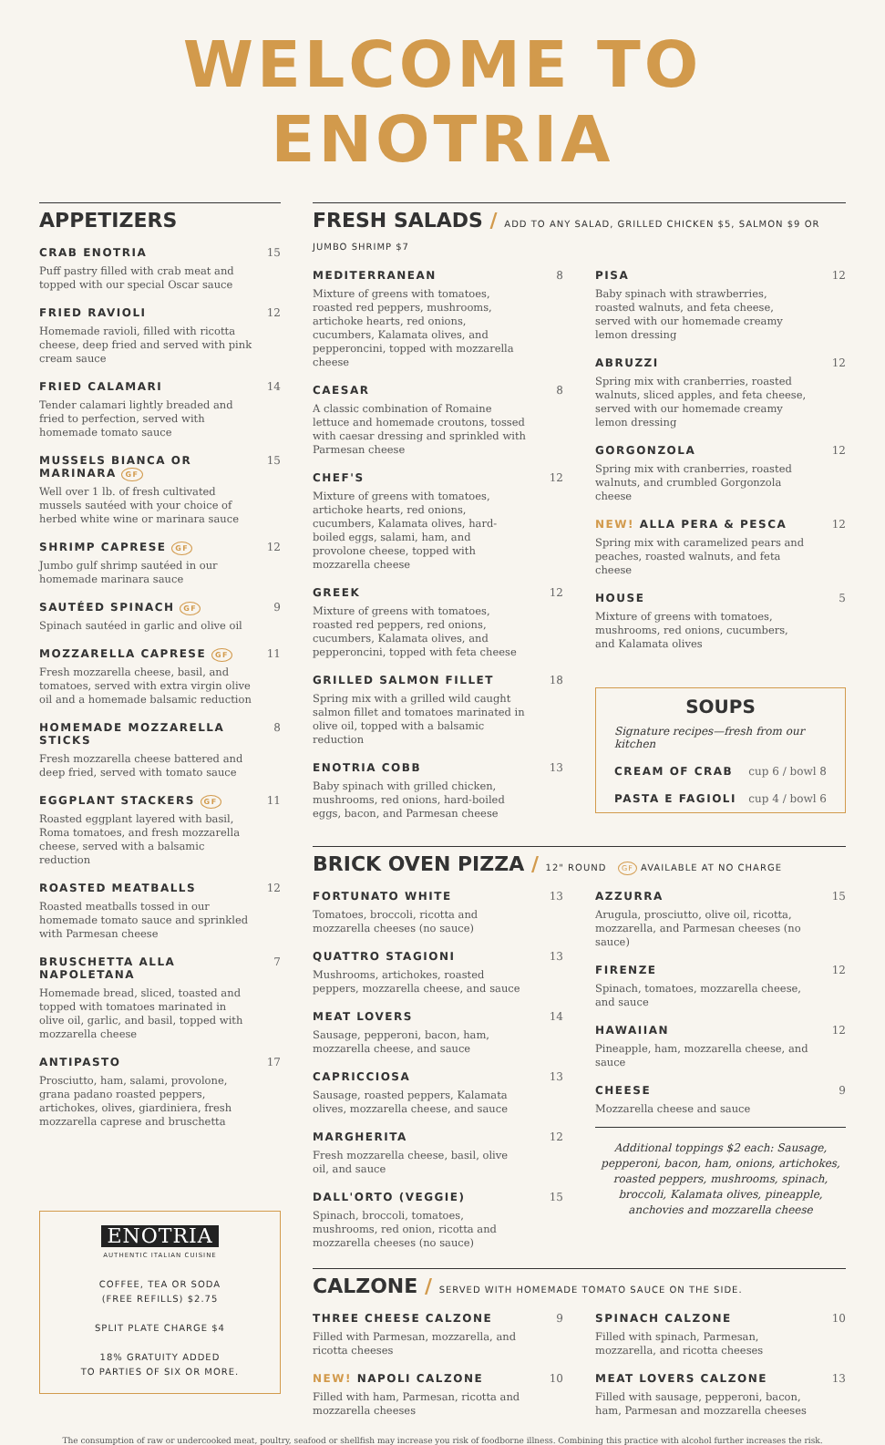WELCOME TO ENOTRIA
APPETIZERS
CRAB ENOTRIA 15
Puff pastry filled with crab meat and topped with our special Oscar sauce
FRIED RAVIOLI 12
Homemade ravioli, filled with ricotta cheese, deep fried and served with pink cream sauce
FRIED CALAMARI 14
Tender calamari lightly breaded and fried to perfection, served with homemade tomato sauce
MUSSELS BIANCA OR MARINARA GF 15
Well over 1 lb. of fresh cultivated mussels sautéed with your choice of herbed white wine or marinara sauce
SHRIMP CAPRESE GF 12
Jumbo gulf shrimp sautéed in our homemade marinara sauce
SAUTÉED SPINACH GF 9
Spinach sautéed in garlic and olive oil
MOZZARELLA CAPRESE GF 11
Fresh mozzarella cheese, basil, and tomatoes, served with extra virgin olive oil and a homemade balsamic reduction
HOMEMADE MOZZARELLA STICKS 8
Fresh mozzarella cheese battered and deep fried, served with tomato sauce
EGGPLANT STACKERS GF 11
Roasted eggplant layered with basil, Roma tomatoes, and fresh mozzarella cheese, served with a balsamic reduction
ROASTED MEATBALLS 12
Roasted meatballs tossed in our homemade tomato sauce and sprinkled with Parmesan cheese
BRUSCHETTA ALLA NAPOLETANA 7
Homemade bread, sliced, toasted and topped with tomatoes marinated in olive oil, garlic, and basil, topped with mozzarella cheese
ANTIPASTO 17
Prosciutto, ham, salami, provolone, grana padano roasted peppers, artichokes, olives, giardiniera, fresh mozzarella caprese and bruschetta
ENOTRIA
AUTHENTIC ITALIAN CUISINE
COFFEE, TEA OR SODA
(FREE REFILLS) $2.75
SPLIT PLATE CHARGE $4
18% GRATUITY ADDED
TO PARTIES OF SIX OR MORE.
FRESH SALADS / ADD TO ANY SALAD, GRILLED CHICKEN $5, SALMON $9 OR JUMBO SHRIMP $7
MEDITERRANEAN 8
Mixture of greens with tomatoes, roasted red peppers, mushrooms, artichoke hearts, red onions, cucumbers, Kalamata olives, and pepperoncini, topped with mozzarella cheese
CAESAR 8
A classic combination of Romaine lettuce and homemade croutons, tossed with caesar dressing and sprinkled with Parmesan cheese
CHEF'S 12
Mixture of greens with tomatoes, artichoke hearts, red onions, cucumbers, Kalamata olives, hard-boiled eggs, salami, ham, and provolone cheese, topped with mozzarella cheese
GREEK 12
Mixture of greens with tomatoes, roasted red peppers, red onions, cucumbers, Kalamata olives, and pepperoncini, topped with feta cheese
GRILLED SALMON FILLET 18
Spring mix with a grilled wild caught salmon fillet and tomatoes marinated in olive oil, topped with a balsamic reduction
ENOTRIA COBB 13
Baby spinach with grilled chicken, mushrooms, red onions, hard-boiled eggs, bacon, and Parmesan cheese
PISA 12
Baby spinach with strawberries, roasted walnuts, and feta cheese, served with our homemade creamy lemon dressing
ABRUZZI 12
Spring mix with cranberries, roasted walnuts, sliced apples, and feta cheese, served with our homemade creamy lemon dressing
GORGONZOLA 12
Spring mix with cranberries, roasted walnuts, and crumbled Gorgonzola cheese
NEW! ALLA PERA & PESCA 12
Spring mix with caramelized pears and peaches, roasted walnuts, and feta cheese
HOUSE 5
Mixture of greens with tomatoes, mushrooms, red onions, cucumbers, and Kalamata olives
SOUPS
Signature recipes—fresh from our kitchen
CREAM OF CRAB cup 6 / bowl 8
PASTA E FAGIOLI cup 4 / bowl 6
BRICK OVEN PIZZA / 12" ROUND GF AVAILABLE AT NO CHARGE
FORTUNATO WHITE 13
Tomatoes, broccoli, ricotta and mozzarella cheeses (no sauce)
QUATTRO STAGIONI 13
Mushrooms, artichokes, roasted peppers, mozzarella cheese, and sauce
MEAT LOVERS 14
Sausage, pepperoni, bacon, ham, mozzarella cheese, and sauce
CAPRICCIOSA 13
Sausage, roasted peppers, Kalamata olives, mozzarella cheese, and sauce
MARGHERITA 12
Fresh mozzarella cheese, basil, olive oil, and sauce
DALL'ORTO (VEGGIE) 15
Spinach, broccoli, tomatoes, mushrooms, red onion, ricotta and mozzarella cheeses (no sauce)
AZZURRA 15
Arugula, prosciutto, olive oil, ricotta, mozzarella, and Parmesan cheeses (no sauce)
FIRENZE 12
Spinach, tomatoes, mozzarella cheese, and sauce
HAWAIIAN 12
Pineapple, ham, mozzarella cheese, and sauce
CHEESE 9
Mozzarella cheese and sauce
Additional toppings $2 each: Sausage, pepperoni, bacon, ham, onions, artichokes, roasted peppers, mushrooms, spinach, broccoli, Kalamata olives, pineapple, anchovies and mozzarella cheese
CALZONE / SERVED WITH HOMEMADE TOMATO SAUCE ON THE SIDE.
THREE CHEESE CALZONE 9
Filled with Parmesan, mozzarella, and ricotta cheeses
NEW! NAPOLI CALZONE 10
Filled with ham, Parmesan, ricotta and mozzarella cheeses
SPINACH CALZONE 10
Filled with spinach, Parmesan, mozzarella, and ricotta cheeses
MEAT LOVERS CALZONE 13
Filled with sausage, pepperoni, bacon, ham, Parmesan and mozzarella cheeses
The consumption of raw or undercooked meat, poultry, seafood or shellfish may increase you risk of foodborne illness. Combining this practice with alcohol further increases the risk.